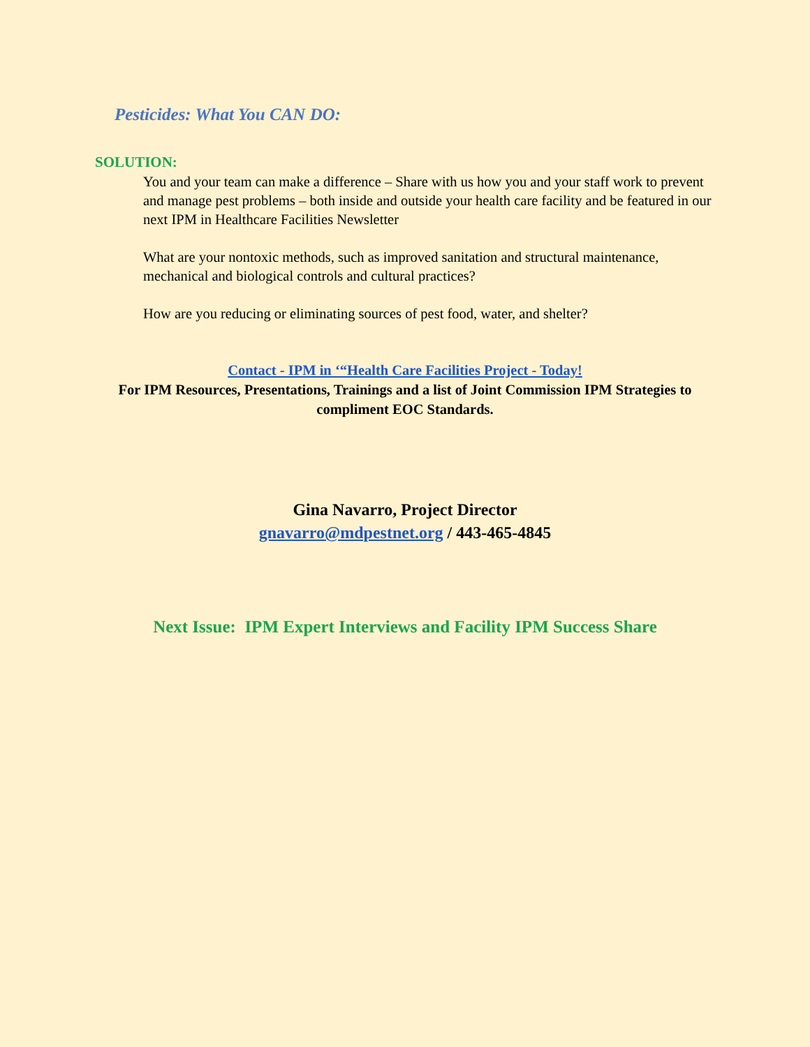Pesticides: What You CAN DO:
SOLUTION:
You and your team can make a difference – Share with us how you and your staff work to prevent and manage pest problems – both inside and outside your health care facility and be featured in our next IPM in Healthcare Facilities Newsletter
What are your nontoxic methods, such as improved sanitation and structural maintenance, mechanical and biological controls and cultural practices?
How are you reducing or eliminating sources of pest food, water, and shelter?
Contact - IPM in ‘“Health Care Facilities Project - Today!
For IPM Resources, Presentations, Trainings and a list of Joint Commission IPM Strategies to compliment EOC Standards.
Gina Navarro, Project Director
gnavarro@mdpestnet.org / 443-465-4845
Next Issue: IPM Expert Interviews and Facility IPM Success Share